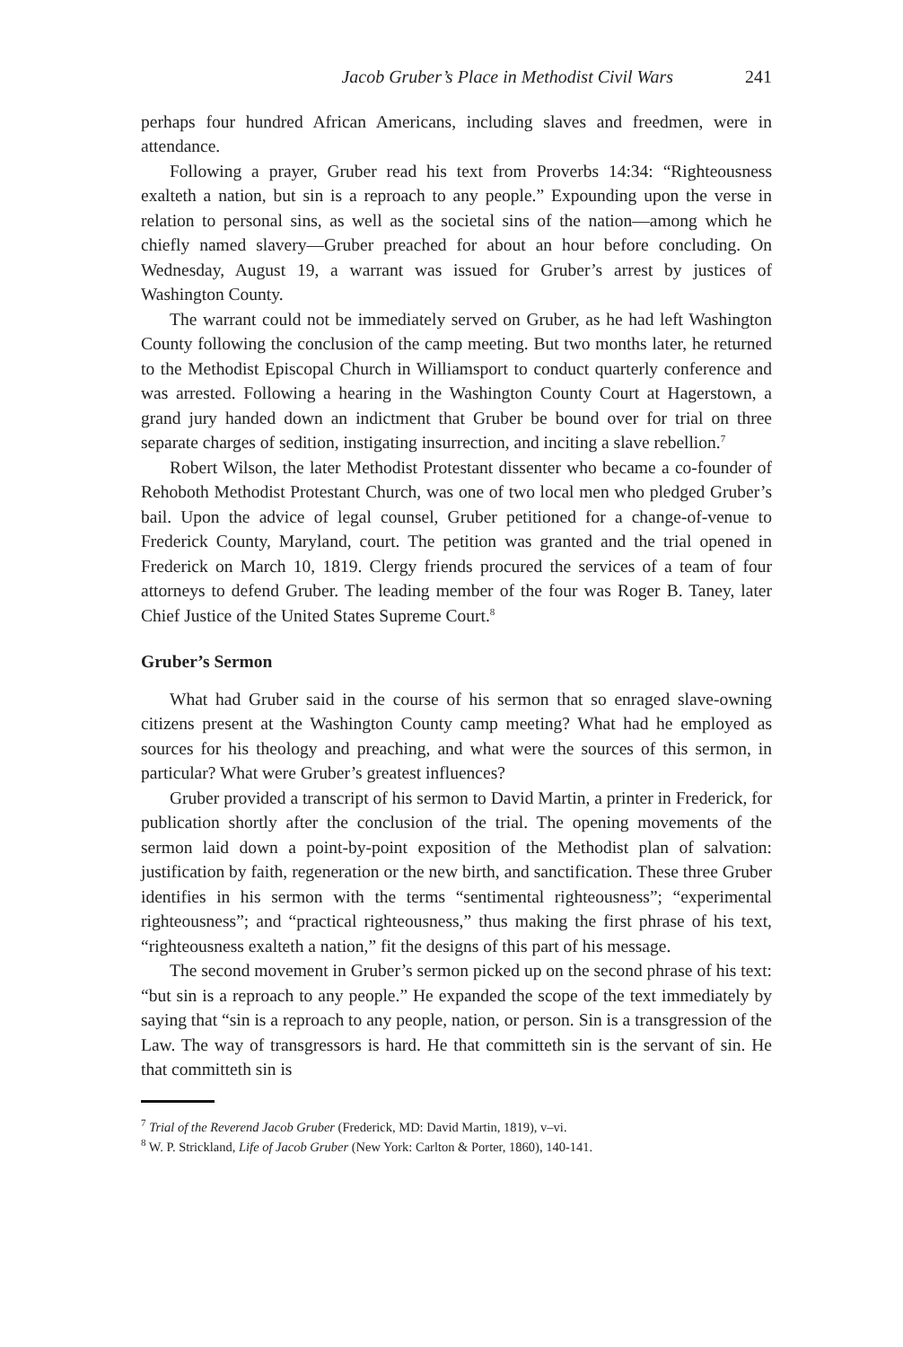Jacob Gruber’s Place in Methodist Civil Wars 241
perhaps four hundred African Americans, including slaves and freedmen, were in attendance.
Following a prayer, Gruber read his text from Proverbs 14:34: “Righteousness exalteth a nation, but sin is a reproach to any people.” Expounding upon the verse in relation to personal sins, as well as the societal sins of the nation—among which he chiefly named slavery—Gruber preached for about an hour before concluding. On Wednesday, August 19, a warrant was issued for Gruber’s arrest by justices of Washington County.
The warrant could not be immediately served on Gruber, as he had left Washington County following the conclusion of the camp meeting. But two months later, he returned to the Methodist Episcopal Church in Williamsport to conduct quarterly conference and was arrested. Following a hearing in the Washington County Court at Hagerstown, a grand jury handed down an indictment that Gruber be bound over for trial on three separate charges of sedition, instigating insurrection, and inciting a slave rebellion.<sup>7</sup>
Robert Wilson, the later Methodist Protestant dissenter who became a co-founder of Rehoboth Methodist Protestant Church, was one of two local men who pledged Gruber’s bail. Upon the advice of legal counsel, Gruber petitioned for a change-of-venue to Frederick County, Maryland, court. The petition was granted and the trial opened in Frederick on March 10, 1819. Clergy friends procured the services of a team of four attorneys to defend Gruber. The leading member of the four was Roger B. Taney, later Chief Justice of the United States Supreme Court.<sup>8</sup>
Gruber’s Sermon
What had Gruber said in the course of his sermon that so enraged slave-owning citizens present at the Washington County camp meeting? What had he employed as sources for his theology and preaching, and what were the sources of this sermon, in particular? What were Gruber’s greatest influences?
Gruber provided a transcript of his sermon to David Martin, a printer in Frederick, for publication shortly after the conclusion of the trial. The opening movements of the sermon laid down a point-by-point exposition of the Methodist plan of salvation: justification by faith, regeneration or the new birth, and sanctification. These three Gruber identifies in his sermon with the terms “sentimental righteousness”; “experimental righteousness”; and “practical righteousness,” thus making the first phrase of his text, “righteousness exalteth a nation,” fit the designs of this part of his message.
The second movement in Gruber’s sermon picked up on the second phrase of his text: “but sin is a reproach to any people.” He expanded the scope of the text immediately by saying that “sin is a reproach to any people, nation, or person. Sin is a transgression of the Law. The way of transgressors is hard. He that committeth sin is the servant of sin. He that committeth sin is
<sup>7</sup> Trial of the Reverend Jacob Gruber (Frederick, MD: David Martin, 1819), v–vi.
<sup>8</sup> W. P. Strickland, Life of Jacob Gruber (New York: Carlton & Porter, 1860), 140-141.